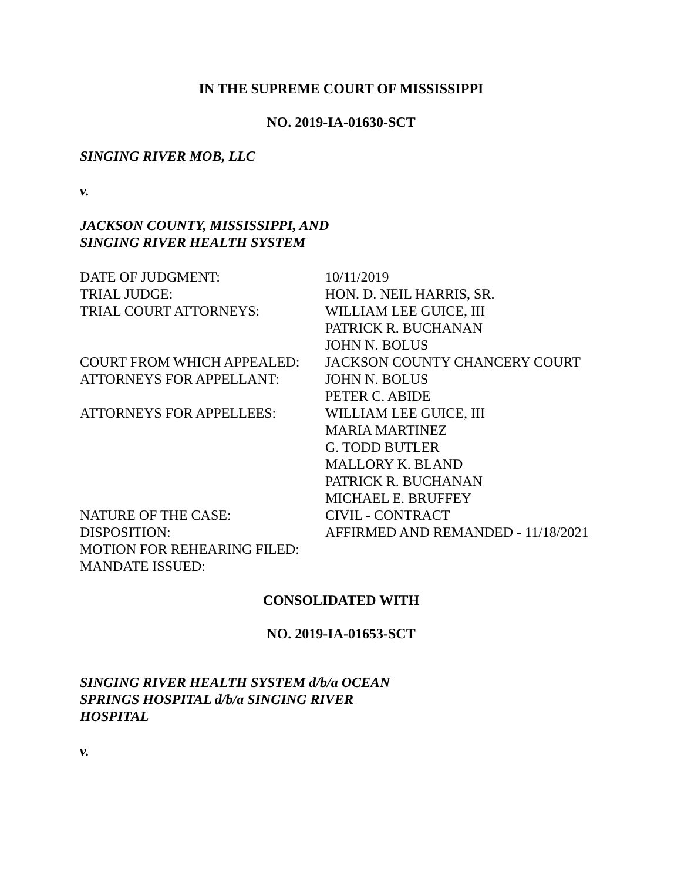IN THE SUPREME COURT OF MISSISSIPPI
NO. 2019-IA-01630-SCT
SINGING RIVER MOB, LLC
v.
JACKSON COUNTY, MISSISSIPPI, AND
SINGING RIVER HEALTH SYSTEM
| DATE OF JUDGMENT: | 10/11/2019 |
| TRIAL JUDGE: | HON. D. NEIL HARRIS, SR. |
| TRIAL COURT ATTORNEYS: | WILLIAM LEE GUICE, III PATRICK R. BUCHANAN JOHN N. BOLUS |
| COURT FROM WHICH APPEALED: | JACKSON COUNTY CHANCERY COURT |
| ATTORNEYS FOR APPELLANT: | JOHN N. BOLUS PETER C. ABIDE |
| ATTORNEYS FOR APPELLEES: | WILLIAM LEE GUICE, III MARIA MARTINEZ G. TODD BUTLER MALLORY K. BLAND PATRICK R. BUCHANAN MICHAEL E. BRUFFEY |
| NATURE OF THE CASE: | CIVIL - CONTRACT |
| DISPOSITION: | AFFIRMED AND REMANDED - 11/18/2021 |
| MOTION FOR REHEARING FILED: | |
| MANDATE ISSUED: | |
CONSOLIDATED WITH
NO. 2019-IA-01653-SCT
SINGING RIVER HEALTH SYSTEM d/b/a OCEAN
SPRINGS HOSPITAL d/b/a SINGING RIVER
HOSPITAL
v.